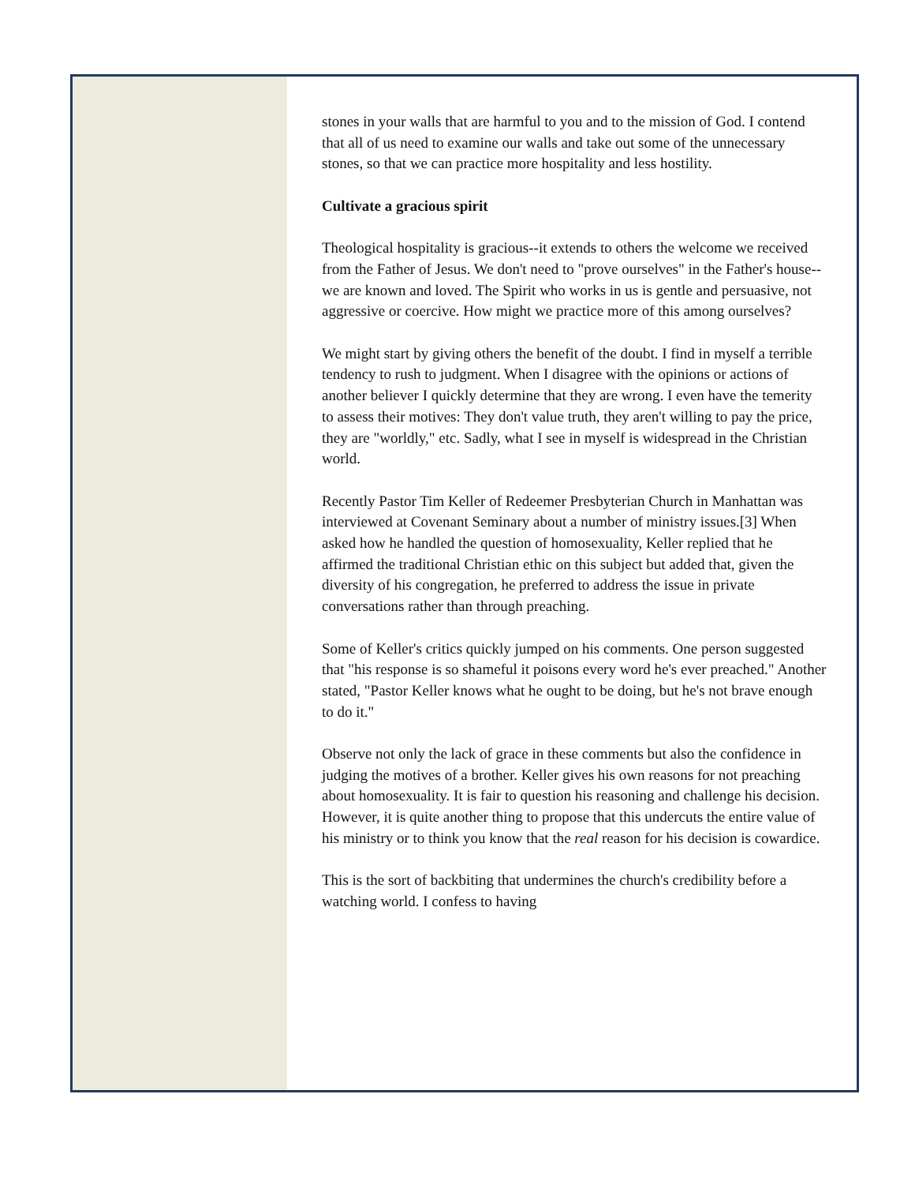stones in your walls that are harmful to you and to the mission of God. I contend that all of us need to examine our walls and take out some of the unnecessary stones, so that we can practice more hospitality and less hostility.
Cultivate a gracious spirit
Theological hospitality is gracious--it extends to others the welcome we received from the Father of Jesus. We don't need to "prove ourselves" in the Father's house--we are known and loved. The Spirit who works in us is gentle and persuasive, not aggressive or coercive. How might we practice more of this among ourselves?
We might start by giving others the benefit of the doubt. I find in myself a terrible tendency to rush to judgment. When I disagree with the opinions or actions of another believer I quickly determine that they are wrong. I even have the temerity to assess their motives: They don't value truth, they aren't willing to pay the price, they are "worldly," etc. Sadly, what I see in myself is widespread in the Christian world.
Recently Pastor Tim Keller of Redeemer Presbyterian Church in Manhattan was interviewed at Covenant Seminary about a number of ministry issues.[3] When asked how he handled the question of homosexuality, Keller replied that he affirmed the traditional Christian ethic on this subject but added that, given the diversity of his congregation, he preferred to address the issue in private conversations rather than through preaching.
Some of Keller's critics quickly jumped on his comments. One person suggested that "his response is so shameful it poisons every word he's ever preached." Another stated, "Pastor Keller knows what he ought to be doing, but he's not brave enough to do it."
Observe not only the lack of grace in these comments but also the confidence in judging the motives of a brother. Keller gives his own reasons for not preaching about homosexuality. It is fair to question his reasoning and challenge his decision. However, it is quite another thing to propose that this undercuts the entire value of his ministry or to think you know that the real reason for his decision is cowardice.
This is the sort of backbiting that undermines the church's credibility before a watching world. I confess to having